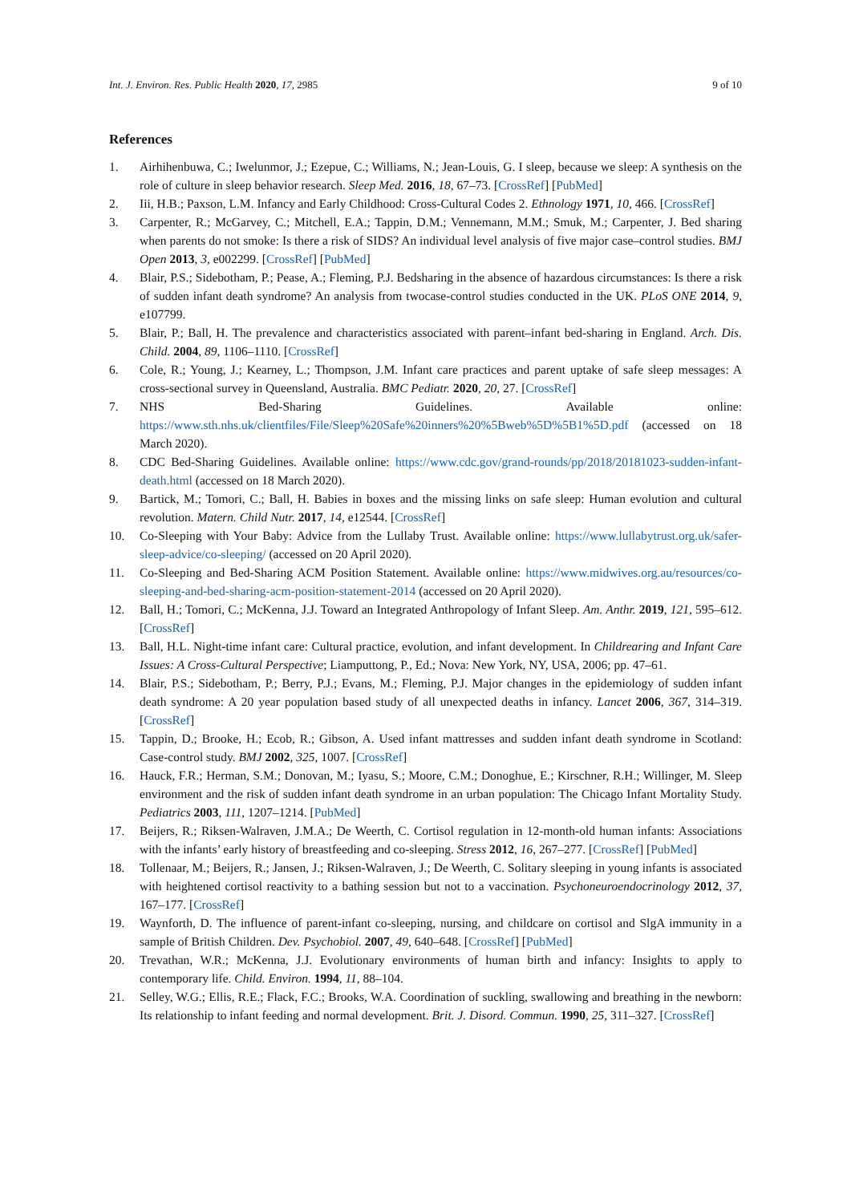Int. J. Environ. Res. Public Health 2020, 17, 2985 9 of 10
References
1. Airhihenbuwa, C.; Iwelunmor, J.; Ezepue, C.; Williams, N.; Jean-Louis, G. I sleep, because we sleep: A synthesis on the role of culture in sleep behavior research. Sleep Med. 2016, 18, 67–73. [CrossRef] [PubMed]
2. Iii, H.B.; Paxson, L.M. Infancy and Early Childhood: Cross-Cultural Codes 2. Ethnology 1971, 10, 466. [CrossRef]
3. Carpenter, R.; McGarvey, C.; Mitchell, E.A.; Tappin, D.M.; Vennemann, M.M.; Smuk, M.; Carpenter, J. Bed sharing when parents do not smoke: Is there a risk of SIDS? An individual level analysis of five major case–control studies. BMJ Open 2013, 3, e002299. [CrossRef] [PubMed]
4. Blair, P.S.; Sidebotham, P.; Pease, A.; Fleming, P.J. Bedsharing in the absence of hazardous circumstances: Is there a risk of sudden infant death syndrome? An analysis from twocase-control studies conducted in the UK. PLoS ONE 2014, 9, e107799.
5. Blair, P.; Ball, H. The prevalence and characteristics associated with parent–infant bed-sharing in England. Arch. Dis. Child. 2004, 89, 1106–1110. [CrossRef]
6. Cole, R.; Young, J.; Kearney, L.; Thompson, J.M. Infant care practices and parent uptake of safe sleep messages: A cross-sectional survey in Queensland, Australia. BMC Pediatr. 2020, 20, 27. [CrossRef]
7. NHS Bed-Sharing Guidelines. Available online: https://www.sth.nhs.uk/clientfiles/File/Sleep%20Safe%20inners%20%5Bweb%5D%5B1%5D.pdf (accessed on 18 March 2020).
8. CDC Bed-Sharing Guidelines. Available online: https://www.cdc.gov/grand-rounds/pp/2018/20181023-sudden-infant-death.html (accessed on 18 March 2020).
9. Bartick, M.; Tomori, C.; Ball, H. Babies in boxes and the missing links on safe sleep: Human evolution and cultural revolution. Matern. Child Nutr. 2017, 14, e12544. [CrossRef]
10. Co-Sleeping with Your Baby: Advice from the Lullaby Trust. Available online: https://www.lullabytrust.org.uk/safer-sleep-advice/co-sleeping/ (accessed on 20 April 2020).
11. Co-Sleeping and Bed-Sharing ACM Position Statement. Available online: https://www.midwives.org.au/resources/co-sleeping-and-bed-sharing-acm-position-statement-2014 (accessed on 20 April 2020).
12. Ball, H.; Tomori, C.; McKenna, J.J. Toward an Integrated Anthropology of Infant Sleep. Am. Anthr. 2019, 121, 595–612. [CrossRef]
13. Ball, H.L. Night-time infant care: Cultural practice, evolution, and infant development. In Childrearing and Infant Care Issues: A Cross-Cultural Perspective; Liamputtong, P., Ed.; Nova: New York, NY, USA, 2006; pp. 47–61.
14. Blair, P.S.; Sidebotham, P.; Berry, P.J.; Evans, M.; Fleming, P.J. Major changes in the epidemiology of sudden infant death syndrome: A 20 year population based study of all unexpected deaths in infancy. Lancet 2006, 367, 314–319. [CrossRef]
15. Tappin, D.; Brooke, H.; Ecob, R.; Gibson, A. Used infant mattresses and sudden infant death syndrome in Scotland: Case-control study. BMJ 2002, 325, 1007. [CrossRef]
16. Hauck, F.R.; Herman, S.M.; Donovan, M.; Iyasu, S.; Moore, C.M.; Donoghue, E.; Kirschner, R.H.; Willinger, M. Sleep environment and the risk of sudden infant death syndrome in an urban population: The Chicago Infant Mortality Study. Pediatrics 2003, 111, 1207–1214. [PubMed]
17. Beijers, R.; Riksen-Walraven, J.M.A.; De Weerth, C. Cortisol regulation in 12-month-old human infants: Associations with the infants’ early history of breastfeeding and co-sleeping. Stress 2012, 16, 267–277. [CrossRef] [PubMed]
18. Tollenaar, M.; Beijers, R.; Jansen, J.; Riksen-Walraven, J.; De Weerth, C. Solitary sleeping in young infants is associated with heightened cortisol reactivity to a bathing session but not to a vaccination. Psychoneuroendocrinology 2012, 37, 167–177. [CrossRef]
19. Waynforth, D. The influence of parent-infant co-sleeping, nursing, and childcare on cortisol and SlgA immunity in a sample of British Children. Dev. Psychobiol. 2007, 49, 640–648. [CrossRef] [PubMed]
20. Trevathan, W.R.; McKenna, J.J. Evolutionary environments of human birth and infancy: Insights to apply to contemporary life. Child. Environ. 1994, 11, 88–104.
21. Selley, W.G.; Ellis, R.E.; Flack, F.C.; Brooks, W.A. Coordination of suckling, swallowing and breathing in the newborn: Its relationship to infant feeding and normal development. Brit. J. Disord. Commun. 1990, 25, 311–327. [CrossRef]